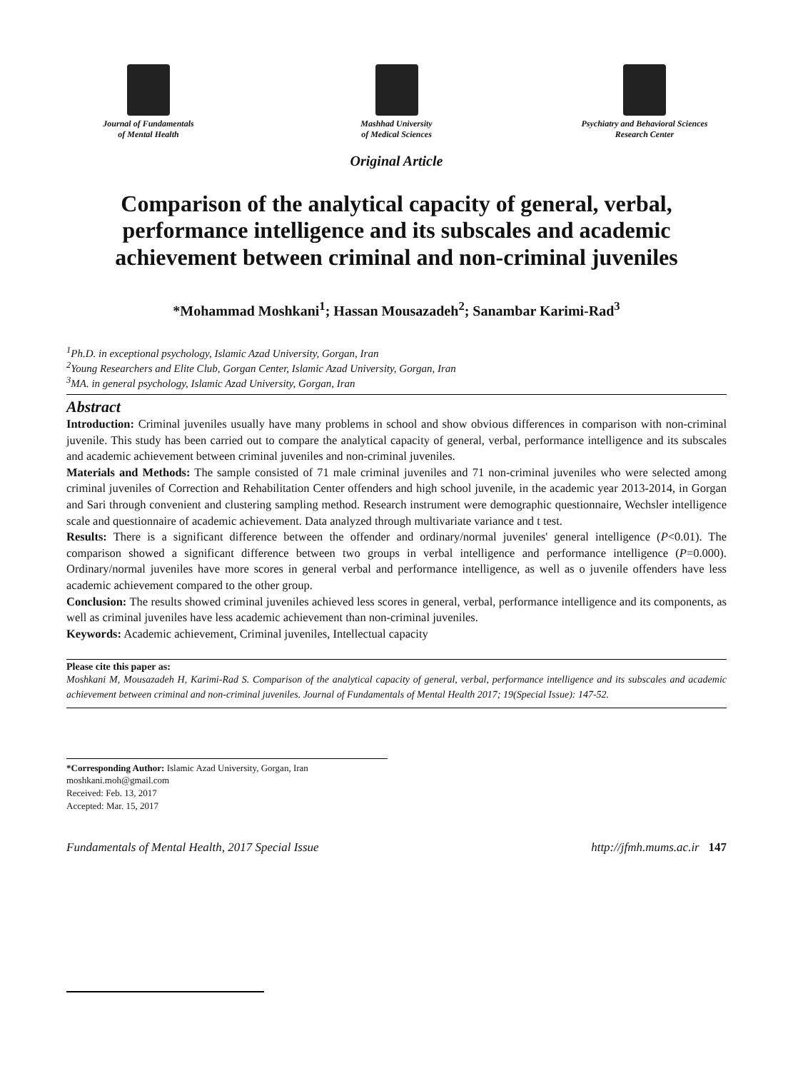Journal of Fundamentals
of Mental Health
Mashhad University
of Medical Sciences
Psychiatry and Behavioral Sciences
Research Center
Original Article
Comparison of the analytical capacity of general, verbal, performance intelligence and its subscales and academic achievement between criminal and non-criminal juveniles
*Mohammad Moshkani<sup>1</sup>; Hassan Mousazadeh<sup>2</sup>; Sanambar Karimi-Rad<sup>3</sup>
<sup>1</sup> Ph.D. in exceptional psychology, Islamic Azad University, Gorgan, Iran
<sup>2</sup> Young Researchers and Elite Club, Gorgan Center, Islamic Azad University, Gorgan, Iran
<sup>3</sup> MA. in general psychology, Islamic Azad University, Gorgan, Iran
Abstract
Introduction: Criminal juveniles usually have many problems in school and show obvious differences in comparison with non-criminal juvenile. This study has been carried out to compare the analytical capacity of general, verbal, performance intelligence and its subscales and academic achievement between criminal juveniles and non-criminal juveniles.
Materials and Methods: The sample consisted of 71 male criminal juveniles and 71 non-criminal juveniles who were selected among criminal juveniles of Correction and Rehabilitation Center offenders and high school juvenile, in the academic year 2013-2014, in Gorgan and Sari through convenient and clustering sampling method. Research instrument were demographic questionnaire, Wechsler intelligence scale and questionnaire of academic achievement. Data analyzed through multivariate variance and t test.
Results: There is a significant difference between the offender and ordinary/normal juveniles' general intelligence (P<0.01). The comparison showed a significant difference between two groups in verbal intelligence and performance intelligence (P=0.000). Ordinary/normal juveniles have more scores in general verbal and performance intelligence, as well as o juvenile offenders have less academic achievement compared to the other group.
Conclusion: The results showed criminal juveniles achieved less scores in general, verbal, performance intelligence and its components, as well as criminal juveniles have less academic achievement than non-criminal juveniles.
Keywords: Academic achievement, Criminal juveniles, Intellectual capacity
Please cite this paper as:
Moshkani M, Mousazadeh H, Karimi-Rad S. Comparison of the analytical capacity of general, verbal, performance intelligence and its subscales and academic achievement between criminal and non-criminal juveniles. Journal of Fundamentals of Mental Health 2017; 19(Special Issue): 147-52.
*Corresponding Author: Islamic Azad University, Gorgan, Iran
moshkani.moh@gmail.com
Received: Feb. 13, 2017
Accepted: Mar. 15, 2017
Fundamentals of Mental Health, 2017 Special Issue http://jfmh.mums.ac.ir 147